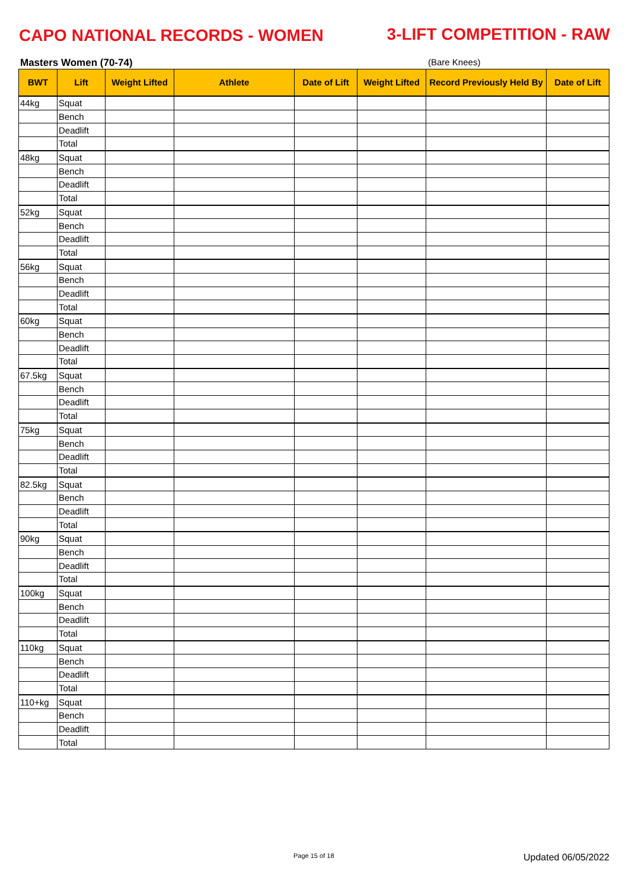CAPO NATIONAL RECORDS - WOMEN 3-LIFT COMPETITION - RAW
Masters Women (70-74) (Bare Knees)
| BWT | Lift | Weight Lifted | Athlete | Date of Lift | Weight Lifted | Record Previously Held By | Date of Lift |
| --- | --- | --- | --- | --- | --- | --- | --- |
| 44kg | Squat | | | | | | |
| | Bench | | | | | | |
| | Deadlift | | | | | | |
| | Total | | | | | | |
| 48kg | Squat | | | | | | |
| | Bench | | | | | | |
| | Deadlift | | | | | | |
| | Total | | | | | | |
| 52kg | Squat | | | | | | |
| | Bench | | | | | | |
| | Deadlift | | | | | | |
| | Total | | | | | | |
| 56kg | Squat | | | | | | |
| | Bench | | | | | | |
| | Deadlift | | | | | | |
| | Total | | | | | | |
| 60kg | Squat | | | | | | |
| | Bench | | | | | | |
| | Deadlift | | | | | | |
| | Total | | | | | | |
| 67.5kg | Squat | | | | | | |
| | Bench | | | | | | |
| | Deadlift | | | | | | |
| | Total | | | | | | |
| 75kg | Squat | | | | | | |
| | Bench | | | | | | |
| | Deadlift | | | | | | |
| | Total | | | | | | |
| 82.5kg | Squat | | | | | | |
| | Bench | | | | | | |
| | Deadlift | | | | | | |
| | Total | | | | | | |
| 90kg | Squat | | | | | | |
| | Bench | | | | | | |
| | Deadlift | | | | | | |
| | Total | | | | | | |
| 100kg | Squat | | | | | | |
| | Bench | | | | | | |
| | Deadlift | | | | | | |
| | Total | | | | | | |
| 110kg | Squat | | | | | | |
| | Bench | | | | | | |
| | Deadlift | | | | | | |
| | Total | | | | | | |
| 110+kg | Squat | | | | | | |
| | Bench | | | | | | |
| | Deadlift | | | | | | |
| | Total | | | | | | |
Page 15 of 18 Updated 06/05/2022